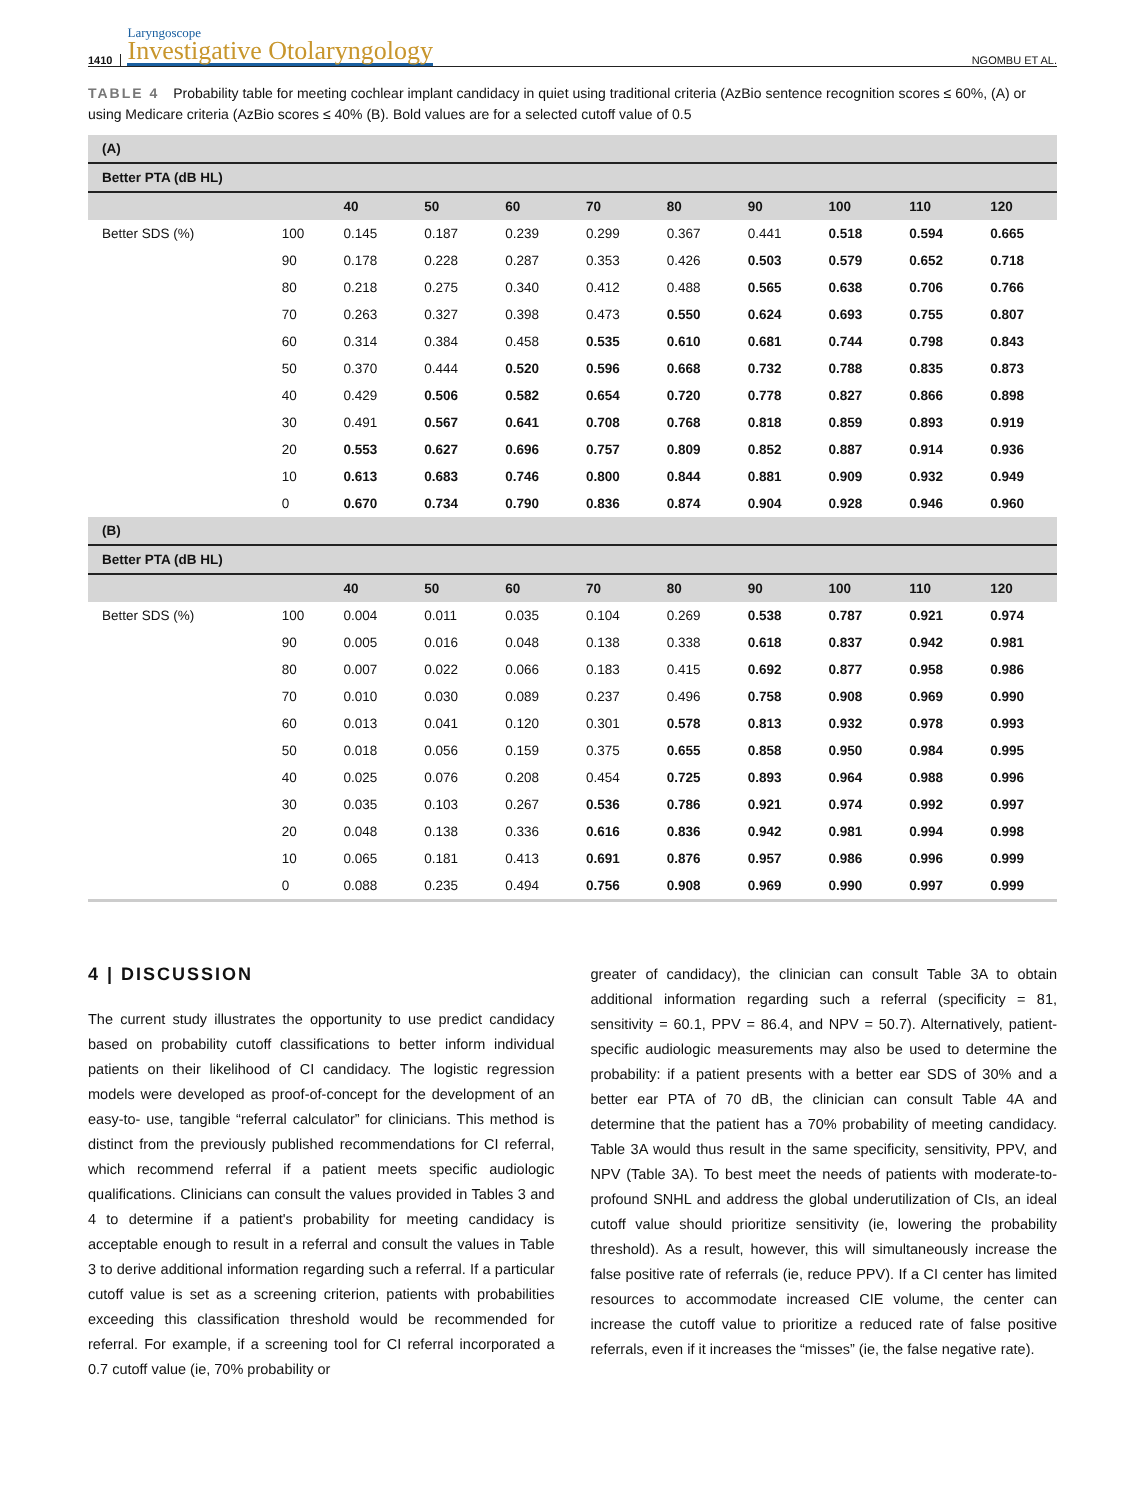1410 Laryngoscope
Investigative Otolaryngology NGOMBU ET AL.
TABLE 4 Probability table for meeting cochlear implant candidacy in quiet using traditional criteria (AzBio sentence recognition scores ≤ 60%, (A) or using Medicare criteria (AzBio scores ≤ 40% (B). Bold values are for a selected cutoff value of 0.5
| (A) | | | | | | | | | | |
| --- | --- | --- | --- | --- | --- | --- | --- | --- | --- | --- |
| Better PTA (dB HL) | | | | | | | | | | |
| | | 40 | 50 | 60 | 70 | 80 | 90 | 100 | 110 | 120 |
| Better SDS (%) | 100 | 0.145 | 0.187 | 0.239 | 0.299 | 0.367 | 0.441 | 0.518 | 0.594 | 0.665 |
| | 90 | 0.178 | 0.228 | 0.287 | 0.353 | 0.426 | 0.503 | 0.579 | 0.652 | 0.718 |
| | 80 | 0.218 | 0.275 | 0.340 | 0.412 | 0.488 | 0.565 | 0.638 | 0.706 | 0.766 |
| | 70 | 0.263 | 0.327 | 0.398 | 0.473 | 0.550 | 0.624 | 0.693 | 0.755 | 0.807 |
| | 60 | 0.314 | 0.384 | 0.458 | 0.535 | 0.610 | 0.681 | 0.744 | 0.798 | 0.843 |
| | 50 | 0.370 | 0.444 | 0.520 | 0.596 | 0.668 | 0.732 | 0.788 | 0.835 | 0.873 |
| | 40 | 0.429 | 0.506 | 0.582 | 0.654 | 0.720 | 0.778 | 0.827 | 0.866 | 0.898 |
| | 30 | 0.491 | 0.567 | 0.641 | 0.708 | 0.768 | 0.818 | 0.859 | 0.893 | 0.919 |
| | 20 | 0.553 | 0.627 | 0.696 | 0.757 | 0.809 | 0.852 | 0.887 | 0.914 | 0.936 |
| | 10 | 0.613 | 0.683 | 0.746 | 0.800 | 0.844 | 0.881 | 0.909 | 0.932 | 0.949 |
| | 0 | 0.670 | 0.734 | 0.790 | 0.836 | 0.874 | 0.904 | 0.928 | 0.946 | 0.960 |
| (B) | | | | | | | | | | |
| Better PTA (dB HL) | | | | | | | | | | |
| | | 40 | 50 | 60 | 70 | 80 | 90 | 100 | 110 | 120 |
| Better SDS (%) | 100 | 0.004 | 0.011 | 0.035 | 0.104 | 0.269 | 0.538 | 0.787 | 0.921 | 0.974 |
| | 90 | 0.005 | 0.016 | 0.048 | 0.138 | 0.338 | 0.618 | 0.837 | 0.942 | 0.981 |
| | 80 | 0.007 | 0.022 | 0.066 | 0.183 | 0.415 | 0.692 | 0.877 | 0.958 | 0.986 |
| | 70 | 0.010 | 0.030 | 0.089 | 0.237 | 0.496 | 0.758 | 0.908 | 0.969 | 0.990 |
| | 60 | 0.013 | 0.041 | 0.120 | 0.301 | 0.578 | 0.813 | 0.932 | 0.978 | 0.993 |
| | 50 | 0.018 | 0.056 | 0.159 | 0.375 | 0.655 | 0.858 | 0.950 | 0.984 | 0.995 |
| | 40 | 0.025 | 0.076 | 0.208 | 0.454 | 0.725 | 0.893 | 0.964 | 0.988 | 0.996 |
| | 30 | 0.035 | 0.103 | 0.267 | 0.536 | 0.786 | 0.921 | 0.974 | 0.992 | 0.997 |
| | 20 | 0.048 | 0.138 | 0.336 | 0.616 | 0.836 | 0.942 | 0.981 | 0.994 | 0.998 |
| | 10 | 0.065 | 0.181 | 0.413 | 0.691 | 0.876 | 0.957 | 0.986 | 0.996 | 0.999 |
| | 0 | 0.088 | 0.235 | 0.494 | 0.756 | 0.908 | 0.969 | 0.990 | 0.997 | 0.999 |
4 | DISCUSSION
The current study illustrates the opportunity to use predict candidacy based on probability cutoff classifications to better inform individual patients on their likelihood of CI candidacy. The logistic regression models were developed as proof-of-concept for the development of an easy-to- use, tangible “referral calculator” for clinicians. This method is distinct from the previously published recommendations for CI referral, which recommend referral if a patient meets specific audiologic qualifications. Clinicians can consult the values provided in Tables 3 and 4 to determine if a patient's probability for meeting candidacy is acceptable enough to result in a referral and consult the values in Table 3 to derive additional information regarding such a referral. If a particular cutoff value is set as a screening criterion, patients with probabilities exceeding this classification threshold would be recommended for referral. For example, if a screening tool for CI referral incorporated a 0.7 cutoff value (ie, 70% probability or
greater of candidacy), the clinician can consult Table 3A to obtain additional information regarding such a referral (specificity = 81, sensitivity = 60.1, PPV = 86.4, and NPV = 50.7). Alternatively, patient-specific audiologic measurements may also be used to determine the probability: if a patient presents with a better ear SDS of 30% and a better ear PTA of 70 dB, the clinician can consult Table 4A and determine that the patient has a 70% probability of meeting candidacy. Table 3A would thus result in the same specificity, sensitivity, PPV, and NPV (Table 3A). To best meet the needs of patients with moderate-to-profound SNHL and address the global underutilization of CIs, an ideal cutoff value should prioritize sensitivity (ie, lowering the probability threshold). As a result, however, this will simultaneously increase the false positive rate of referrals (ie, reduce PPV). If a CI center has limited resources to accommodate increased CIE volume, the center can increase the cutoff value to prioritize a reduced rate of false positive referrals, even if it increases the “misses” (ie, the false negative rate).